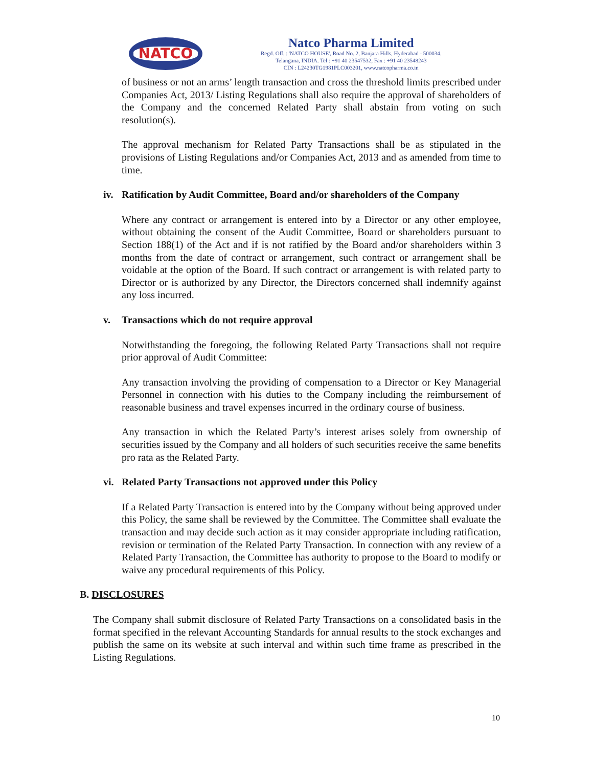NATCO
Natco Pharma Limited
Regd. Off. : 'NATCO HOUSE', Road No. 2, Banjara Hills, Hyderabad - 500034.
Telangana, INDIA. Tel : +91 40 23547532, Fax : +91 40 23548243
CIN : L24230TG1981PLC003201, www.natcopharma.co.in
of business or not an arms’ length transaction and cross the threshold limits prescribed under Companies Act, 2013/ Listing Regulations shall also require the approval of shareholders of the Company and the concerned Related Party shall abstain from voting on such resolution(s).
The approval mechanism for Related Party Transactions shall be as stipulated in the provisions of Listing Regulations and/or Companies Act, 2013 and as amended from time to time.
iv. Ratification by Audit Committee, Board and/or shareholders of the Company
Where any contract or arrangement is entered into by a Director or any other employee, without obtaining the consent of the Audit Committee, Board or shareholders pursuant to Section 188(1) of the Act and if is not ratified by the Board and/or shareholders within 3 months from the date of contract or arrangement, such contract or arrangement shall be voidable at the option of the Board. If such contract or arrangement is with related party to Director or is authorized by any Director, the Directors concerned shall indemnify against any loss incurred.
v. Transactions which do not require approval
Notwithstanding the foregoing, the following Related Party Transactions shall not require prior approval of Audit Committee:
Any transaction involving the providing of compensation to a Director or Key Managerial Personnel in connection with his duties to the Company including the reimbursement of reasonable business and travel expenses incurred in the ordinary course of business.
Any transaction in which the Related Party’s interest arises solely from ownership of securities issued by the Company and all holders of such securities receive the same benefits pro rata as the Related Party.
vi. Related Party Transactions not approved under this Policy
If a Related Party Transaction is entered into by the Company without being approved under this Policy, the same shall be reviewed by the Committee. The Committee shall evaluate the transaction and may decide such action as it may consider appropriate including ratification, revision or termination of the Related Party Transaction. In connection with any review of a Related Party Transaction, the Committee has authority to propose to the Board to modify or waive any procedural requirements of this Policy.
B. DISCLOSURES
The Company shall submit disclosure of Related Party Transactions on a consolidated basis in the format specified in the relevant Accounting Standards for annual results to the stock exchanges and publish the same on its website at such interval and within such time frame as prescribed in the Listing Regulations.
10